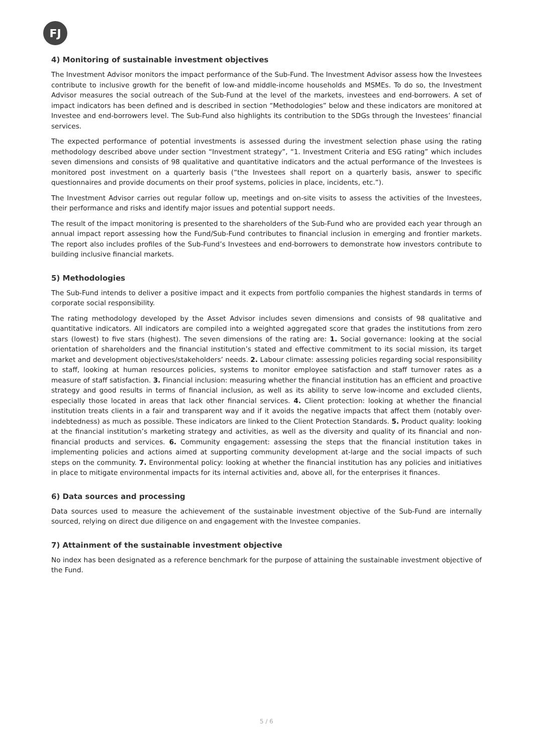FJ
4) Monitoring of sustainable investment objectives
The Investment Advisor monitors the impact performance of the Sub-Fund. The Investment Advisor assess how the Investees contribute to inclusive growth for the benefit of low-and middle-income households and MSMEs. To do so, the Investment Advisor measures the social outreach of the Sub-Fund at the level of the markets, investees and end-borrowers. A set of impact indicators has been defined and is described in section “Methodologies” below and these indicators are monitored at Investee and end-borrowers level. The Sub-Fund also highlights its contribution to the SDGs through the Investees’ financial services.
The expected performance of potential investments is assessed during the investment selection phase using the rating methodology described above under section “Investment strategy”, “1. Investment Criteria and ESG rating” which includes seven dimensions and consists of 98 qualitative and quantitative indicators and the actual performance of the Investees is monitored post investment on a quarterly basis (“the Investees shall report on a quarterly basis, answer to specific questionnaires and provide documents on their proof systems, policies in place, incidents, etc.”).
The Investment Advisor carries out regular follow up, meetings and on-site visits to assess the activities of the Investees, their performance and risks and identify major issues and potential support needs.
The result of the impact monitoring is presented to the shareholders of the Sub-Fund who are provided each year through an annual impact report assessing how the Fund/Sub-Fund contributes to financial inclusion in emerging and frontier markets. The report also includes profiles of the Sub-Fund’s Investees and end-borrowers to demonstrate how investors contribute to building inclusive financial markets.
5) Methodologies
The Sub-Fund intends to deliver a positive impact and it expects from portfolio companies the highest standards in terms of corporate social responsibility.
The rating methodology developed by the Asset Advisor includes seven dimensions and consists of 98 qualitative and quantitative indicators. All indicators are compiled into a weighted aggregated score that grades the institutions from zero stars (lowest) to five stars (highest). The seven dimensions of the rating are: 1. Social governance: looking at the social orientation of shareholders and the financial institution’s stated and effective commitment to its social mission, its target market and development objectives/stakeholders’ needs. 2. Labour climate: assessing policies regarding social responsibility to staff, looking at human resources policies, systems to monitor employee satisfaction and staff turnover rates as a measure of staff satisfaction. 3. Financial inclusion: measuring whether the financial institution has an efficient and proactive strategy and good results in terms of financial inclusion, as well as its ability to serve low-income and excluded clients, especially those located in areas that lack other financial services. 4. Client protection: looking at whether the financial institution treats clients in a fair and transparent way and if it avoids the negative impacts that affect them (notably over-indebtedness) as much as possible. These indicators are linked to the Client Protection Standards. 5. Product quality: looking at the financial institution’s marketing strategy and activities, as well as the diversity and quality of its financial and non-financial products and services. 6. Community engagement: assessing the steps that the financial institution takes in implementing policies and actions aimed at supporting community development at-large and the social impacts of such steps on the community. 7. Environmental policy: looking at whether the financial institution has any policies and initiatives in place to mitigate environmental impacts for its internal activities and, above all, for the enterprises it finances.
6) Data sources and processing
Data sources used to measure the achievement of the sustainable investment objective of the Sub-Fund are internally sourced, relying on direct due diligence on and engagement with the Investee companies.
7) Attainment of the sustainable investment objective
No index has been designated as a reference benchmark for the purpose of attaining the sustainable investment objective of the Fund.
5 / 6